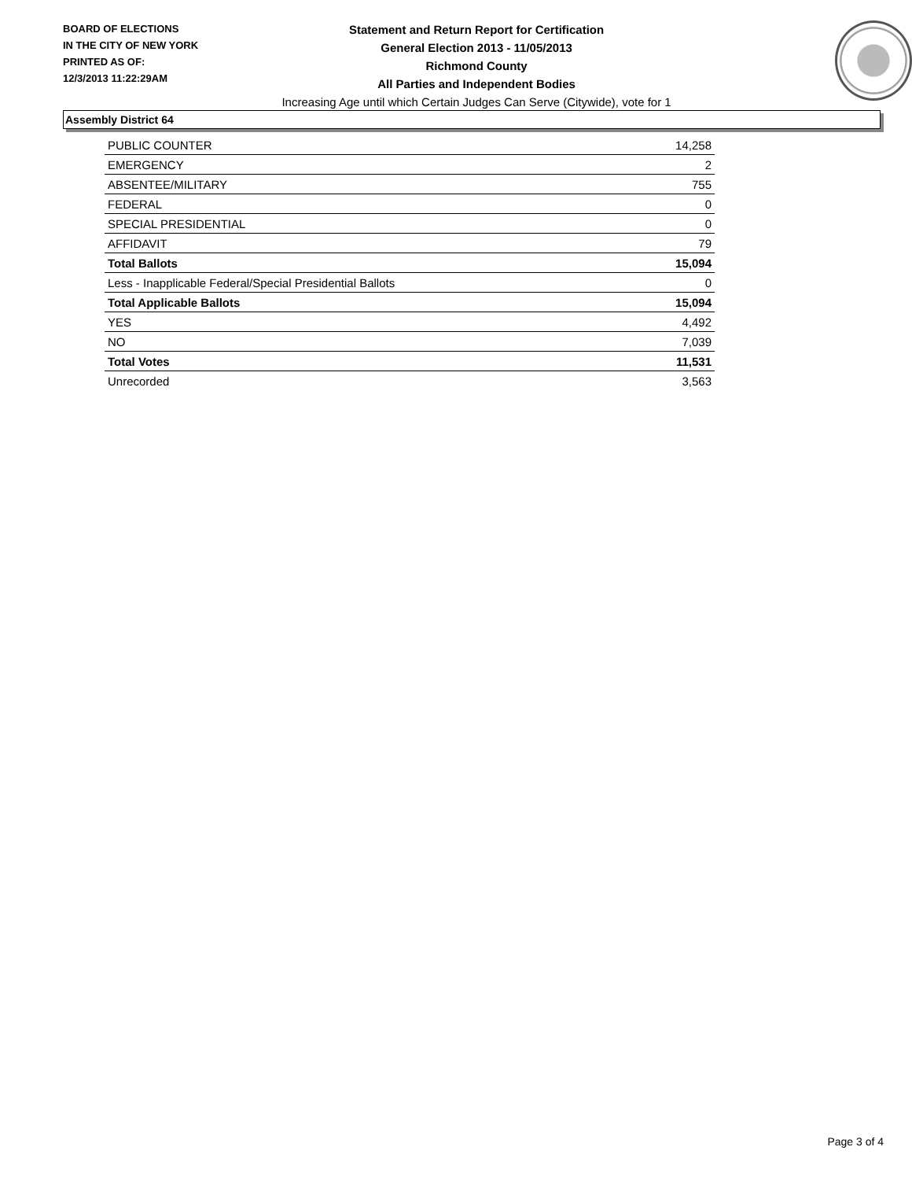BOARD OF ELECTIONS
IN THE CITY OF NEW YORK
PRINTED AS OF:
12/3/2013 11:22:29AM
Statement and Return Report for Certification
General Election 2013 - 11/05/2013
Richmond County
All Parties and Independent Bodies
Increasing Age until which Certain Judges Can Serve (Citywide), vote for 1
Assembly District 64
| PUBLIC COUNTER | 14,258 |
| EMERGENCY | 2 |
| ABSENTEE/MILITARY | 755 |
| FEDERAL | 0 |
| SPECIAL PRESIDENTIAL | 0 |
| AFFIDAVIT | 79 |
| Total Ballots | 15,094 |
| Less - Inapplicable Federal/Special Presidential Ballots | 0 |
| Total Applicable Ballots | 15,094 |
| YES | 4,492 |
| NO | 7,039 |
| Total Votes | 11,531 |
| Unrecorded | 3,563 |
Page 3 of 4